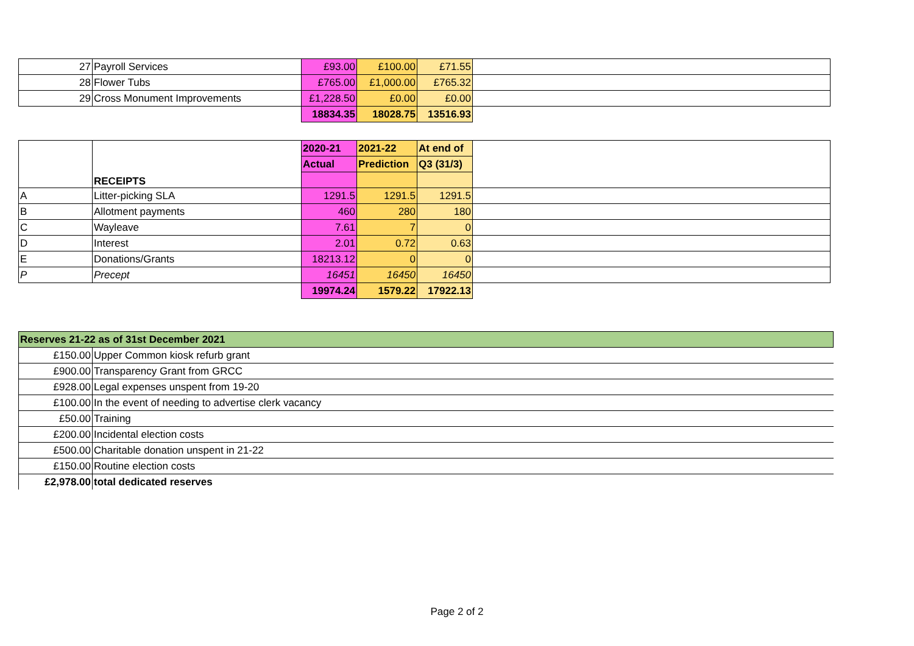| 27 | Payroll Services | £93.00 | £100.00 | £71.55 | |
| 28 | Flower Tubs | £765.00 | £1,000.00 | £765.32 | |
| 29 | Cross Monument Improvements | £1,228.50 | £0.00 | £0.00 | |
| | | 18834.35 | 18028.75 | 13516.93 | |
| | RECEIPTS | 2020-21 | 2021-22 | At end of | |
| | | Actual | Prediction | Q3 (31/3) | |
| A | Litter-picking SLA | 1291.5 | 1291.5 | 1291.5 | |
| B | Allotment payments | 460 | 280 | 180 | |
| C | Wayleave | 7.61 | 7 | 0 | |
| D | Interest | 2.01 | 0.72 | 0.63 | |
| E | Donations/Grants | 18213.12 | 0 | 0 | |
| P | Precept | 16451 | 16450 | 16450 | |
| | | 19974.24 | 1579.22 | 17922.13 | |
| Reserves 21-22 as of 31st December 2021 | |
| £150.00 | Upper Common kiosk refurb grant |
| £900.00 | Transparency Grant from GRCC |
| £928.00 | Legal expenses unspent from 19-20 |
| £100.00 | In the event of needing to advertise clerk vacancy |
| £50.00 | Training |
| £200.00 | Incidental election costs |
| £500.00 | Charitable donation unspent in 21-22 |
| £150.00 | Routine election costs |
| £2,978.00 | total dedicated reserves |
Page 2 of 2